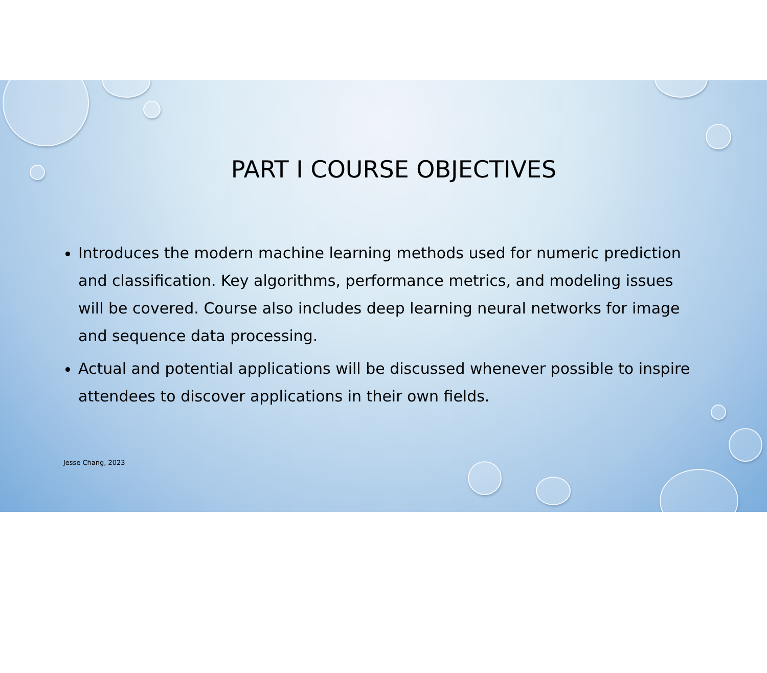PART I COURSE OBJECTIVES
Introduces the modern machine learning methods used for numeric prediction and classification. Key algorithms, performance metrics, and modeling issues will be covered. Course also includes deep learning neural networks for image and sequence data processing.
Actual and potential applications will be discussed whenever possible to inspire attendees to discover applications in their own fields.
Jesse Chang, 2023